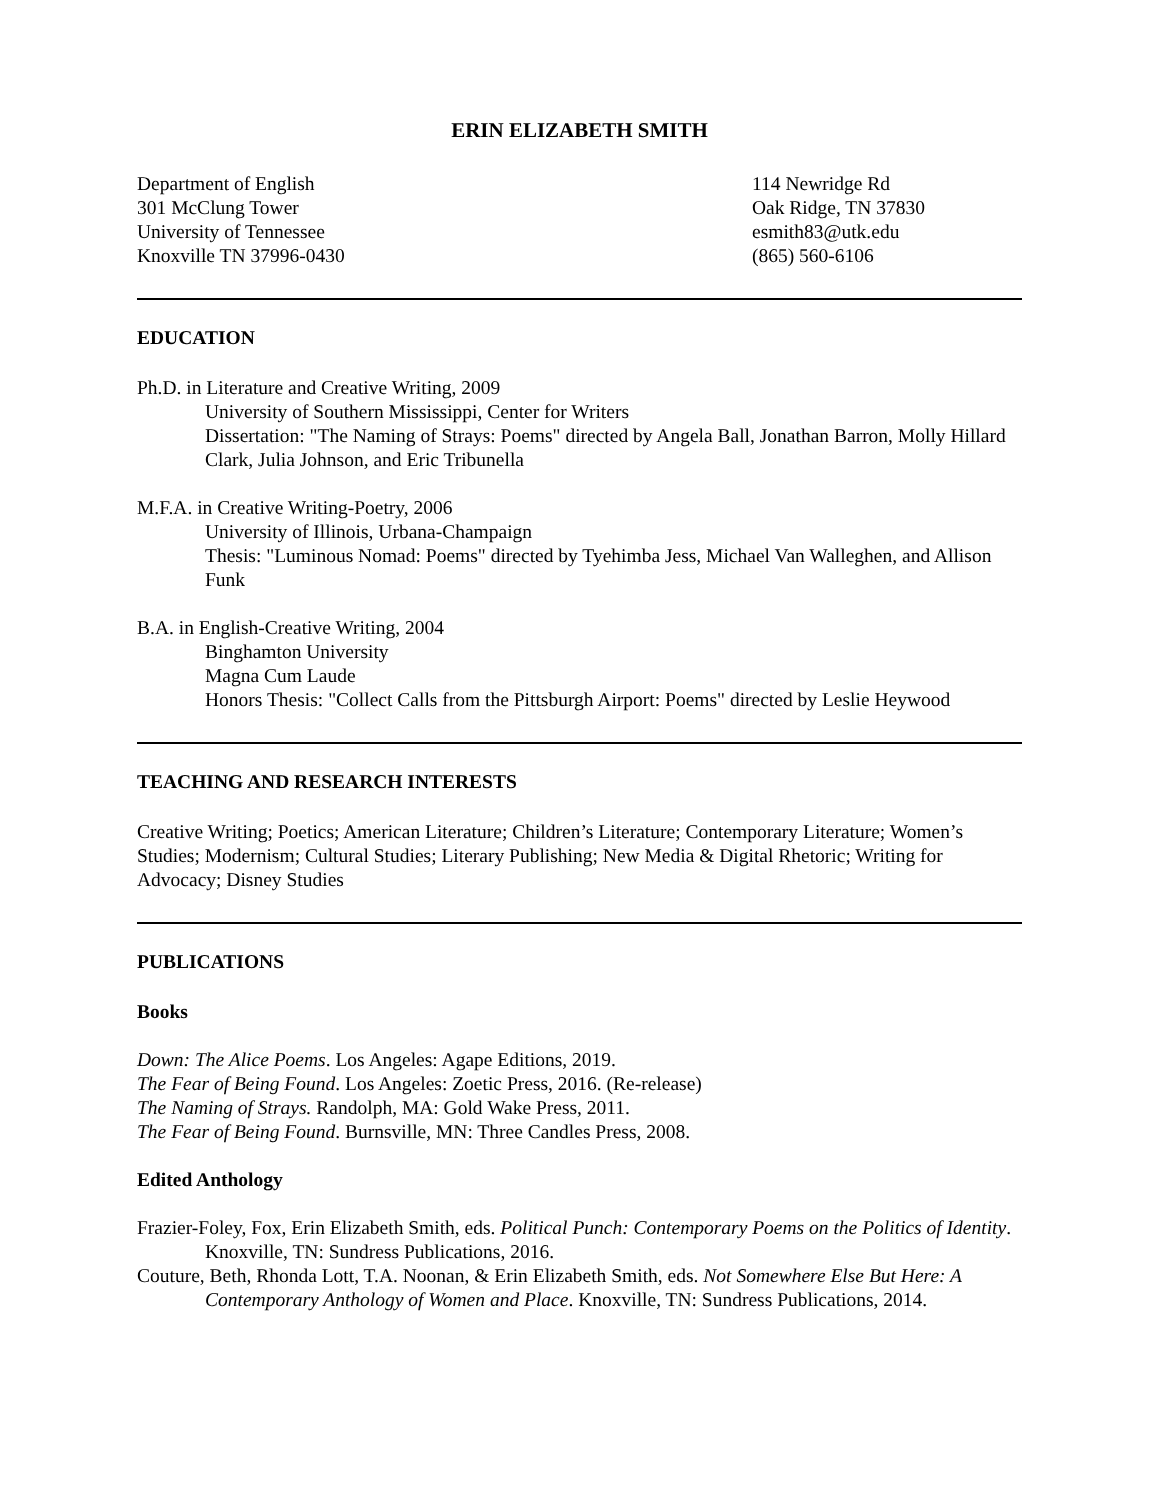ERIN ELIZABETH SMITH
Department of English
301 McClung Tower
University of Tennessee
Knoxville TN 37996-0430
114 Newridge Rd
Oak Ridge, TN 37830
esmith83@utk.edu
(865) 560-6106
EDUCATION
Ph.D. in Literature and Creative Writing, 2009
University of Southern Mississippi, Center for Writers
Dissertation: "The Naming of Strays: Poems" directed by Angela Ball, Jonathan Barron, Molly Hillard Clark, Julia Johnson, and Eric Tribunella
M.F.A. in Creative Writing-Poetry, 2006
University of Illinois, Urbana-Champaign
Thesis: "Luminous Nomad: Poems" directed by Tyehimba Jess, Michael Van Walleghen, and Allison Funk
B.A. in English-Creative Writing, 2004
Binghamton University
Magna Cum Laude
Honors Thesis: "Collect Calls from the Pittsburgh Airport: Poems" directed by Leslie Heywood
TEACHING AND RESEARCH INTERESTS
Creative Writing; Poetics; American Literature; Children’s Literature; Contemporary Literature; Women’s Studies; Modernism; Cultural Studies; Literary Publishing; New Media & Digital Rhetoric; Writing for Advocacy; Disney Studies
PUBLICATIONS
Books
Down: The Alice Poems. Los Angeles: Agape Editions, 2019.
The Fear of Being Found. Los Angeles: Zoetic Press, 2016. (Re-release)
The Naming of Strays. Randolph, MA: Gold Wake Press, 2011.
The Fear of Being Found. Burnsville, MN: Three Candles Press, 2008.
Edited Anthology
Frazier-Foley, Fox, Erin Elizabeth Smith, eds. Political Punch: Contemporary Poems on the Politics of Identity. Knoxville, TN: Sundress Publications, 2016.
Couture, Beth, Rhonda Lott, T.A. Noonan, & Erin Elizabeth Smith, eds. Not Somewhere Else But Here: A Contemporary Anthology of Women and Place. Knoxville, TN: Sundress Publications, 2014.